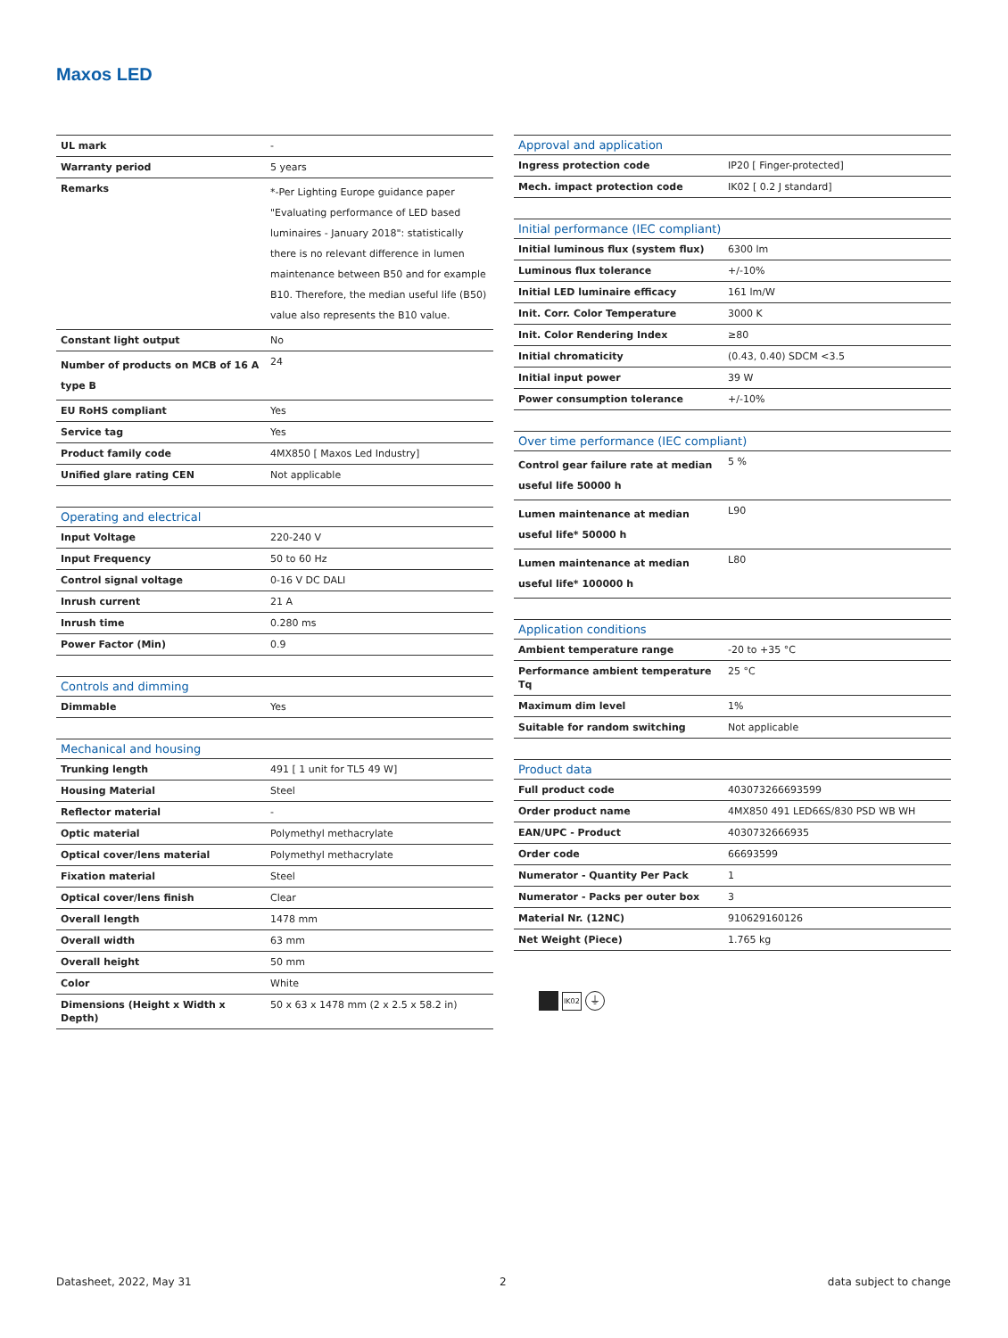Maxos LED
| UL mark | - |
| Warranty period | 5 years |
| Remarks | *-Per Lighting Europe guidance paper "Evaluating performance of LED based luminaires - January 2018": statistically there is no relevant difference in lumen maintenance between B50 and for example B10. Therefore, the median useful life (B50) value also represents the B10 value. |
| Constant light output | No |
| Number of products on MCB of 16 A type B | 24 |
| EU RoHS compliant | Yes |
| Service tag | Yes |
| Product family code | 4MX850 [ Maxos Led Industry] |
| Unified glare rating CEN | Not applicable |
| Operating and electrical | |
| --- | --- |
| Input Voltage | 220-240 V |
| Input Frequency | 50 to 60 Hz |
| Control signal voltage | 0-16 V DC DALI |
| Inrush current | 21 A |
| Inrush time | 0.280 ms |
| Power Factor (Min) | 0.9 |
| Controls and dimming | |
| --- | --- |
| Dimmable | Yes |
| Mechanical and housing | |
| --- | --- |
| Trunking length | 491 [ 1 unit for TL5 49 W] |
| Housing Material | Steel |
| Reflector material | - |
| Optic material | Polymethyl methacrylate |
| Optical cover/lens material | Polymethyl methacrylate |
| Fixation material | Steel |
| Optical cover/lens finish | Clear |
| Overall length | 1478 mm |
| Overall width | 63 mm |
| Overall height | 50 mm |
| Color | White |
| Dimensions (Height x Width x Depth) | 50 x 63 x 1478 mm (2 x 2.5 x 58.2 in) |
| Approval and application | |
| --- | --- |
| Ingress protection code | IP20 [ Finger-protected] |
| Mech. impact protection code | IK02 [ 0.2 J standard] |
| Initial performance (IEC compliant) | |
| --- | --- |
| Initial luminous flux (system flux) | 6300 lm |
| Luminous flux tolerance | +/-10% |
| Initial LED luminaire efficacy | 161 lm/W |
| Init. Corr. Color Temperature | 3000 K |
| Init. Color Rendering Index | ≥80 |
| Initial chromaticity | (0.43, 0.40) SDCM <3.5 |
| Initial input power | 39 W |
| Power consumption tolerance | +/-10% |
| Over time performance (IEC compliant) | |
| --- | --- |
| Control gear failure rate at median useful life 50000 h | 5 % |
| Lumen maintenance at median useful life* 50000 h | L90 |
| Lumen maintenance at median useful life* 100000 h | L80 |
| Application conditions | |
| --- | --- |
| Ambient temperature range | -20 to +35 °C |
| Performance ambient temperature Tq | 25 °C |
| Maximum dim level | 1% |
| Suitable for random switching | Not applicable |
| Product data | |
| --- | --- |
| Full product code | 403073266693599 |
| Order product name | 4MX850 491 LED66S/830 PSD WB WH |
| EAN/UPC - Product | 4030732666935 |
| Order code | 66693599 |
| Numerator - Quantity Per Pack | 1 |
| Numerator - Packs per outer box | 3 |
| Material Nr. (12NC) | 910629160126 |
| Net Weight (Piece) | 1.765 kg |
IK02 ⏚
Datasheet, 2022, May 31 2 data subject to change